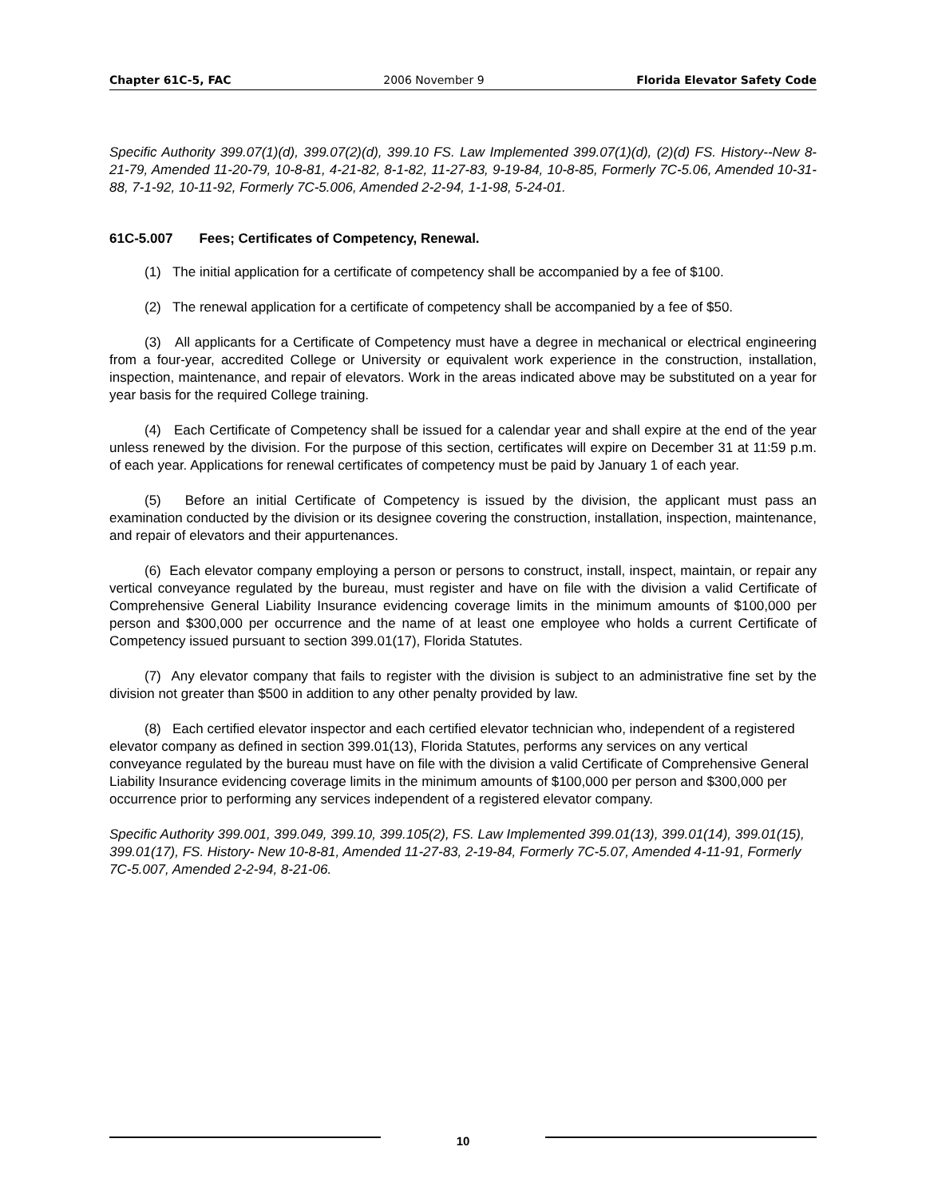Chapter 61C-5, FAC 2006 November 9 Florida Elevator Safety Code
Specific Authority 399.07(1)(d), 399.07(2)(d), 399.10 FS. Law Implemented 399.07(1)(d), (2)(d) FS. History--New 8-21-79, Amended 11-20-79, 10-8-81, 4-21-82, 8-1-82, 11-27-83, 9-19-84, 10-8-85, Formerly 7C-5.06, Amended 10-31-88, 7-1-92, 10-11-92, Formerly 7C-5.006, Amended 2-2-94, 1-1-98, 5-24-01.
61C-5.007 Fees; Certificates of Competency, Renewal.
(1) The initial application for a certificate of competency shall be accompanied by a fee of $100.
(2) The renewal application for a certificate of competency shall be accompanied by a fee of $50.
(3) All applicants for a Certificate of Competency must have a degree in mechanical or electrical engineering from a four-year, accredited College or University or equivalent work experience in the construction, installation, inspection, maintenance, and repair of elevators. Work in the areas indicated above may be substituted on a year for year basis for the required College training.
(4) Each Certificate of Competency shall be issued for a calendar year and shall expire at the end of the year unless renewed by the division. For the purpose of this section, certificates will expire on December 31 at 11:59 p.m. of each year. Applications for renewal certificates of competency must be paid by January 1 of each year.
(5) Before an initial Certificate of Competency is issued by the division, the applicant must pass an examination conducted by the division or its designee covering the construction, installation, inspection, maintenance, and repair of elevators and their appurtenances.
(6) Each elevator company employing a person or persons to construct, install, inspect, maintain, or repair any vertical conveyance regulated by the bureau, must register and have on file with the division a valid Certificate of Comprehensive General Liability Insurance evidencing coverage limits in the minimum amounts of $100,000 per person and $300,000 per occurrence and the name of at least one employee who holds a current Certificate of Competency issued pursuant to section 399.01(17), Florida Statutes.
(7) Any elevator company that fails to register with the division is subject to an administrative fine set by the division not greater than $500 in addition to any other penalty provided by law.
(8) Each certified elevator inspector and each certified elevator technician who, independent of a registered elevator company as defined in section 399.01(13), Florida Statutes, performs any services on any vertical conveyance regulated by the bureau must have on file with the division a valid Certificate of Comprehensive General Liability Insurance evidencing coverage limits in the minimum amounts of $100,000 per person and $300,000 per occurrence prior to performing any services independent of a registered elevator company.
Specific Authority 399.001, 399.049, 399.10, 399.105(2), FS. Law Implemented 399.01(13), 399.01(14), 399.01(15), 399.01(17), FS. History- New 10-8-81, Amended 11-27-83, 2-19-84, Formerly 7C-5.07, Amended 4-11-91, Formerly 7C-5.007, Amended 2-2-94, 8-21-06.
10